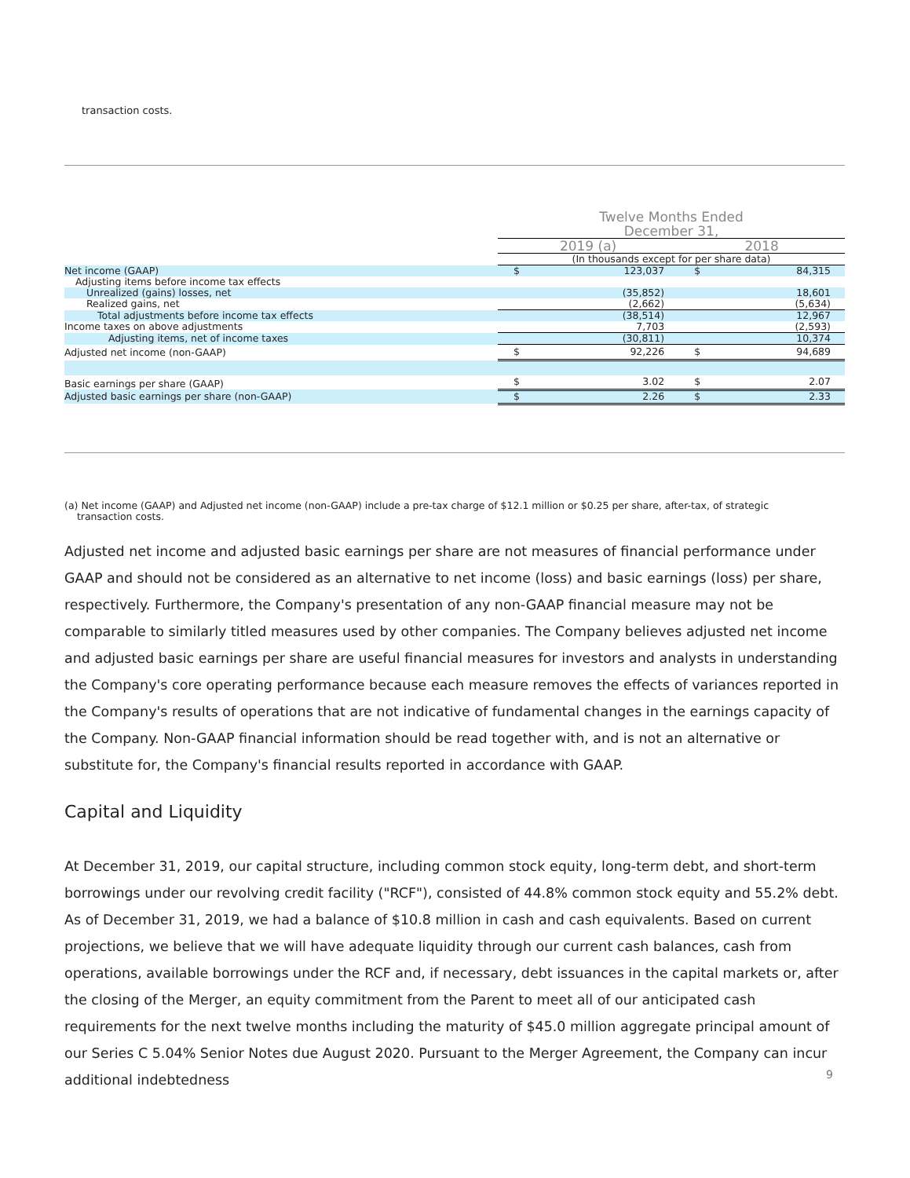transaction costs.
| | Twelve Months Ended December 31, | | | |
| | 2019 (a) | | 2018 | |
| | (In thousands except for per share data) | | | |
| Net income (GAAP) | $ | 123,037 | $ | 84,315 |
| Adjusting items before income tax effects | | | | |
| Unrealized (gains) losses, net | | (35,852) | | 18,601 |
| Realized gains, net | | (2,662) | | (5,634) |
| Total adjustments before income tax effects | | (38,514) | | 12,967 |
| Income taxes on above adjustments | | 7,703 | | (2,593) |
| Adjusting items, net of income taxes | | (30,811) | | 10,374 |
| Adjusted net income (non-GAAP) | $ | 92,226 | $ | 94,689 |
| Basic earnings per share (GAAP) | $ | 3.02 | $ | 2.07 |
| Adjusted basic earnings per share (non-GAAP) | $ | 2.26 | $ | 2.33 |
(a) Net income (GAAP) and Adjusted net income (non-GAAP) include a pre-tax charge of $12.1 million or $0.25 per share, after-tax, of strategic
transaction costs.
Adjusted net income and adjusted basic earnings per share are not measures of financial performance under GAAP and should not be considered as an alternative to net income (loss) and basic earnings (loss) per share, respectively. Furthermore, the Company's presentation of any non-GAAP financial measure may not be comparable to similarly titled measures used by other companies. The Company believes adjusted net income and adjusted basic earnings per share are useful financial measures for investors and analysts in understanding the Company's core operating performance because each measure removes the effects of variances reported in the Company's results of operations that are not indicative of fundamental changes in the earnings capacity of the Company. Non-GAAP financial information should be read together with, and is not an alternative or substitute for, the Company's financial results reported in accordance with GAAP.
Capital and Liquidity
At December 31, 2019, our capital structure, including common stock equity, long-term debt, and short-term borrowings under our revolving credit facility ("RCF"), consisted of 44.8% common stock equity and 55.2% debt. As of December 31, 2019, we had a balance of $10.8 million in cash and cash equivalents. Based on current projections, we believe that we will have adequate liquidity through our current cash balances, cash from operations, available borrowings under the RCF and, if necessary, debt issuances in the capital markets or, after the closing of the Merger, an equity commitment from the Parent to meet all of our anticipated cash requirements for the next twelve months including the maturity of $45.0 million aggregate principal amount of our Series C 5.04% Senior Notes due August 2020. Pursuant to the Merger Agreement, the Company can incur additional indebtedness
9